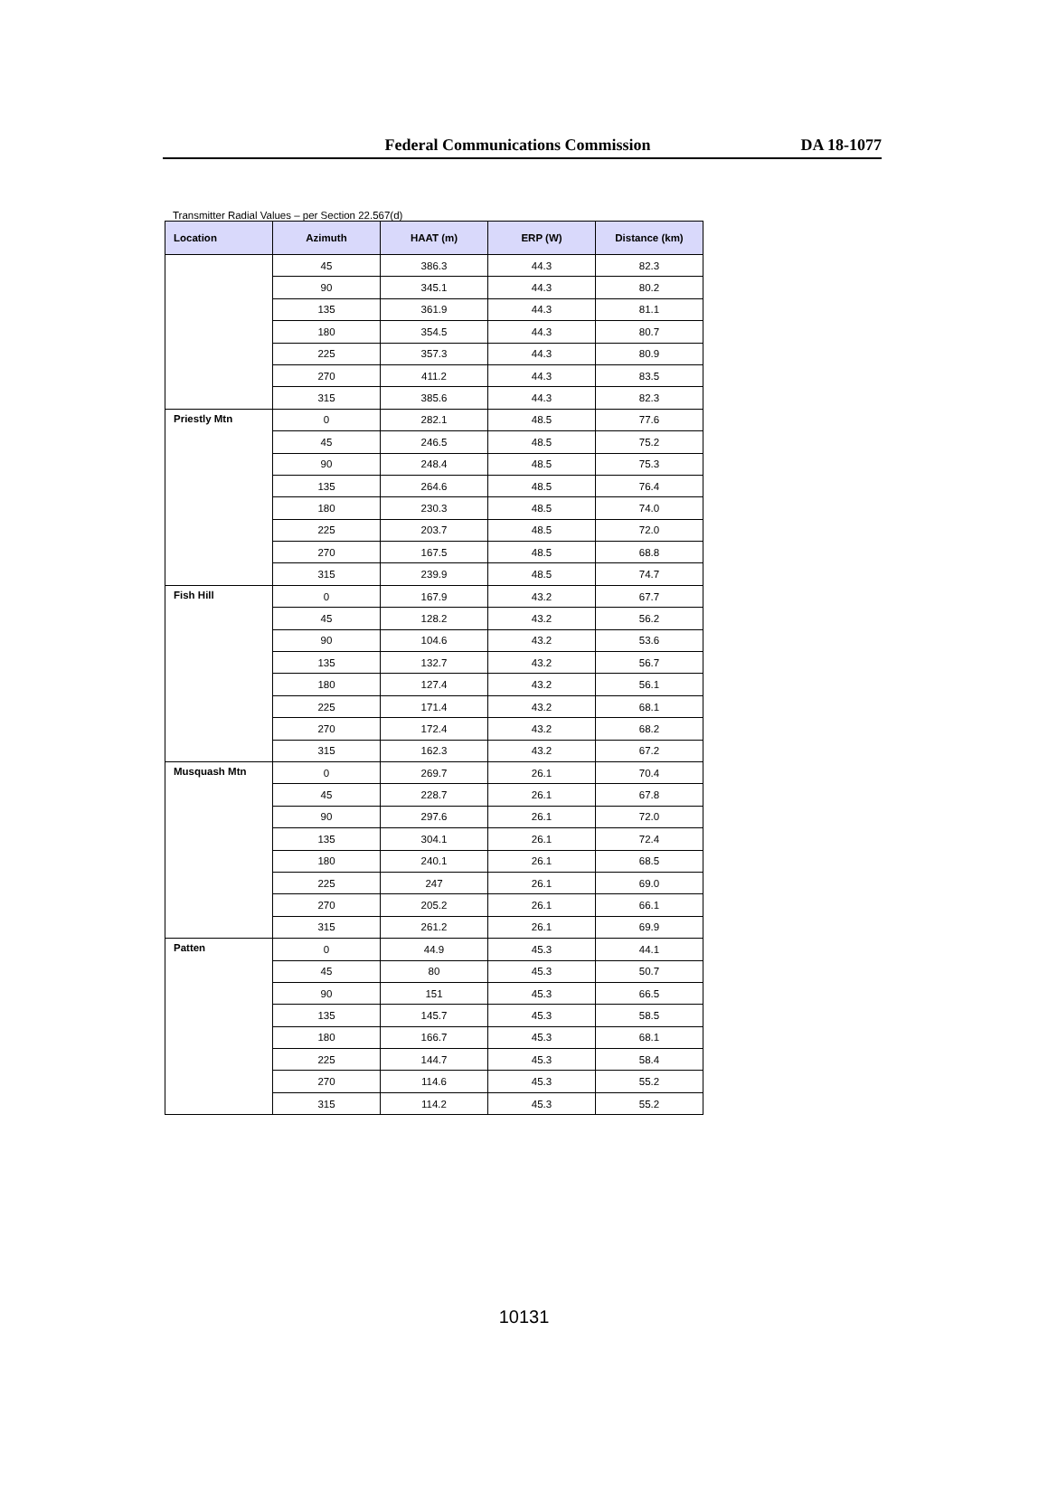Federal Communications Commission
DA 18-1077
Transmitter Radial Values – per Section 22.567(d)
| Location | Azimuth | HAAT (m) | ERP (W) | Distance (km) |
| --- | --- | --- | --- | --- |
| | 45 | 386.3 | 44.3 | 82.3 |
| | 90 | 345.1 | 44.3 | 80.2 |
| | 135 | 361.9 | 44.3 | 81.1 |
| | 180 | 354.5 | 44.3 | 80.7 |
| | 225 | 357.3 | 44.3 | 80.9 |
| | 270 | 411.2 | 44.3 | 83.5 |
| | 315 | 385.6 | 44.3 | 82.3 |
| Priestly Mtn | 0 | 282.1 | 48.5 | 77.6 |
| | 45 | 246.5 | 48.5 | 75.2 |
| | 90 | 248.4 | 48.5 | 75.3 |
| | 135 | 264.6 | 48.5 | 76.4 |
| | 180 | 230.3 | 48.5 | 74.0 |
| | 225 | 203.7 | 48.5 | 72.0 |
| | 270 | 167.5 | 48.5 | 68.8 |
| | 315 | 239.9 | 48.5 | 74.7 |
| Fish Hill | 0 | 167.9 | 43.2 | 67.7 |
| | 45 | 128.2 | 43.2 | 56.2 |
| | 90 | 104.6 | 43.2 | 53.6 |
| | 135 | 132.7 | 43.2 | 56.7 |
| | 180 | 127.4 | 43.2 | 56.1 |
| | 225 | 171.4 | 43.2 | 68.1 |
| | 270 | 172.4 | 43.2 | 68.2 |
| | 315 | 162.3 | 43.2 | 67.2 |
| Musquash Mtn | 0 | 269.7 | 26.1 | 70.4 |
| | 45 | 228.7 | 26.1 | 67.8 |
| | 90 | 297.6 | 26.1 | 72.0 |
| | 135 | 304.1 | 26.1 | 72.4 |
| | 180 | 240.1 | 26.1 | 68.5 |
| | 225 | 247 | 26.1 | 69.0 |
| | 270 | 205.2 | 26.1 | 66.1 |
| | 315 | 261.2 | 26.1 | 69.9 |
| Patten | 0 | 44.9 | 45.3 | 44.1 |
| | 45 | 80 | 45.3 | 50.7 |
| | 90 | 151 | 45.3 | 66.5 |
| | 135 | 145.7 | 45.3 | 58.5 |
| | 180 | 166.7 | 45.3 | 68.1 |
| | 225 | 144.7 | 45.3 | 58.4 |
| | 270 | 114.6 | 45.3 | 55.2 |
| | 315 | 114.2 | 45.3 | 55.2 |
10131